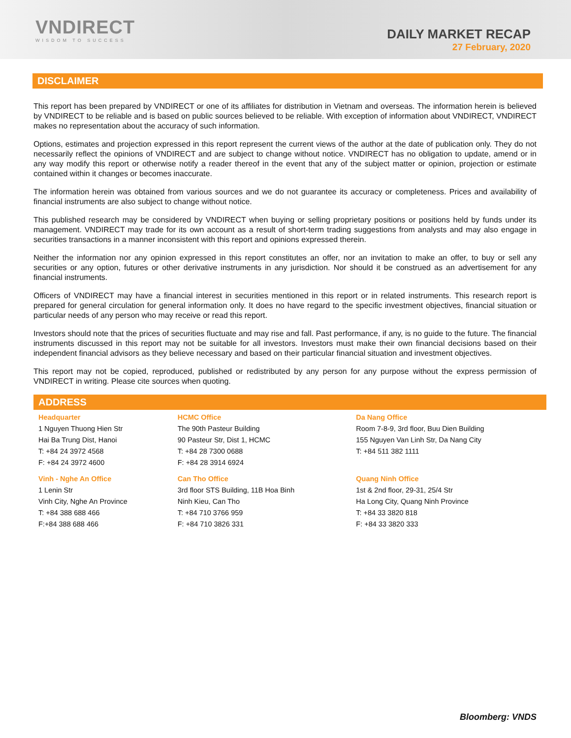VNDIRECT
WISDOM TO SUCCESS
DAILY MARKET RECAP
27 February, 2020
DISCLAIMER
This report has been prepared by VNDIRECT or one of its affiliates for distribution in Vietnam and overseas. The information herein is believed by VNDIRECT to be reliable and is based on public sources believed to be reliable. With exception of information about VNDIRECT, VNDIRECT makes no representation about the accuracy of such information.
Options, estimates and projection expressed in this report represent the current views of the author at the date of publication only. They do not necessarily reflect the opinions of VNDIRECT and are subject to change without notice. VNDIRECT has no obligation to update, amend or in any way modify this report or otherwise notify a reader thereof in the event that any of the subject matter or opinion, projection or estimate contained within it changes or becomes inaccurate.
The information herein was obtained from various sources and we do not guarantee its accuracy or completeness. Prices and availability of financial instruments are also subject to change without notice.
This published research may be considered by VNDIRECT when buying or selling proprietary positions or positions held by funds under its management. VNDIRECT may trade for its own account as a result of short-term trading suggestions from analysts and may also engage in securities transactions in a manner inconsistent with this report and opinions expressed therein.
Neither the information nor any opinion expressed in this report constitutes an offer, nor an invitation to make an offer, to buy or sell any securities or any option, futures or other derivative instruments in any jurisdiction. Nor should it be construed as an advertisement for any financial instruments.
Officers of VNDIRECT may have a financial interest in securities mentioned in this report or in related instruments. This research report is prepared for general circulation for general information only. It does no have regard to the specific investment objectives, financial situation or particular needs of any person who may receive or read this report.
Investors should note that the prices of securities fluctuate and may rise and fall. Past performance, if any, is no guide to the future. The financial instruments discussed in this report may not be suitable for all investors. Investors must make their own financial decisions based on their independent financial advisors as they believe necessary and based on their particular financial situation and investment objectives.
This report may not be copied, reproduced, published or redistributed by any person for any purpose without the express permission of VNDIRECT in writing. Please cite sources when quoting.
ADDRESS
| Headquarter | HCMC Office | Da Nang Office |
| 1 Nguyen Thuong Hien Str Hai Ba Trung Dist, Hanoi T: +84 24 3972 4568 F: +84 24 3972 4600 | The 90th Pasteur Building 90 Pasteur Str, Dist 1, HCMC T: +84 28 7300 0688 F: +84 28 3914 6924 | Room 7-8-9, 3rd floor, Buu Dien Building 155 Nguyen Van Linh Str, Da Nang City T: +84 511 382 1111 |
| Vinh - Nghe An Office | Can Tho Office | Quang Ninh Office |
| 1 Lenin Str Vinh City, Nghe An Province T: +84 388 688 466 F:+84 388 688 466 | 3rd floor STS Building, 11B Hoa Binh Ninh Kieu, Can Tho T: +84 710 3766 959 F: +84 710 3826 331 | 1st & 2nd floor, 29-31, 25/4 Str Ha Long City, Quang Ninh Province T: +84 33 3820 818 F: +84 33 3820 333 |
Bloomberg: VNDS